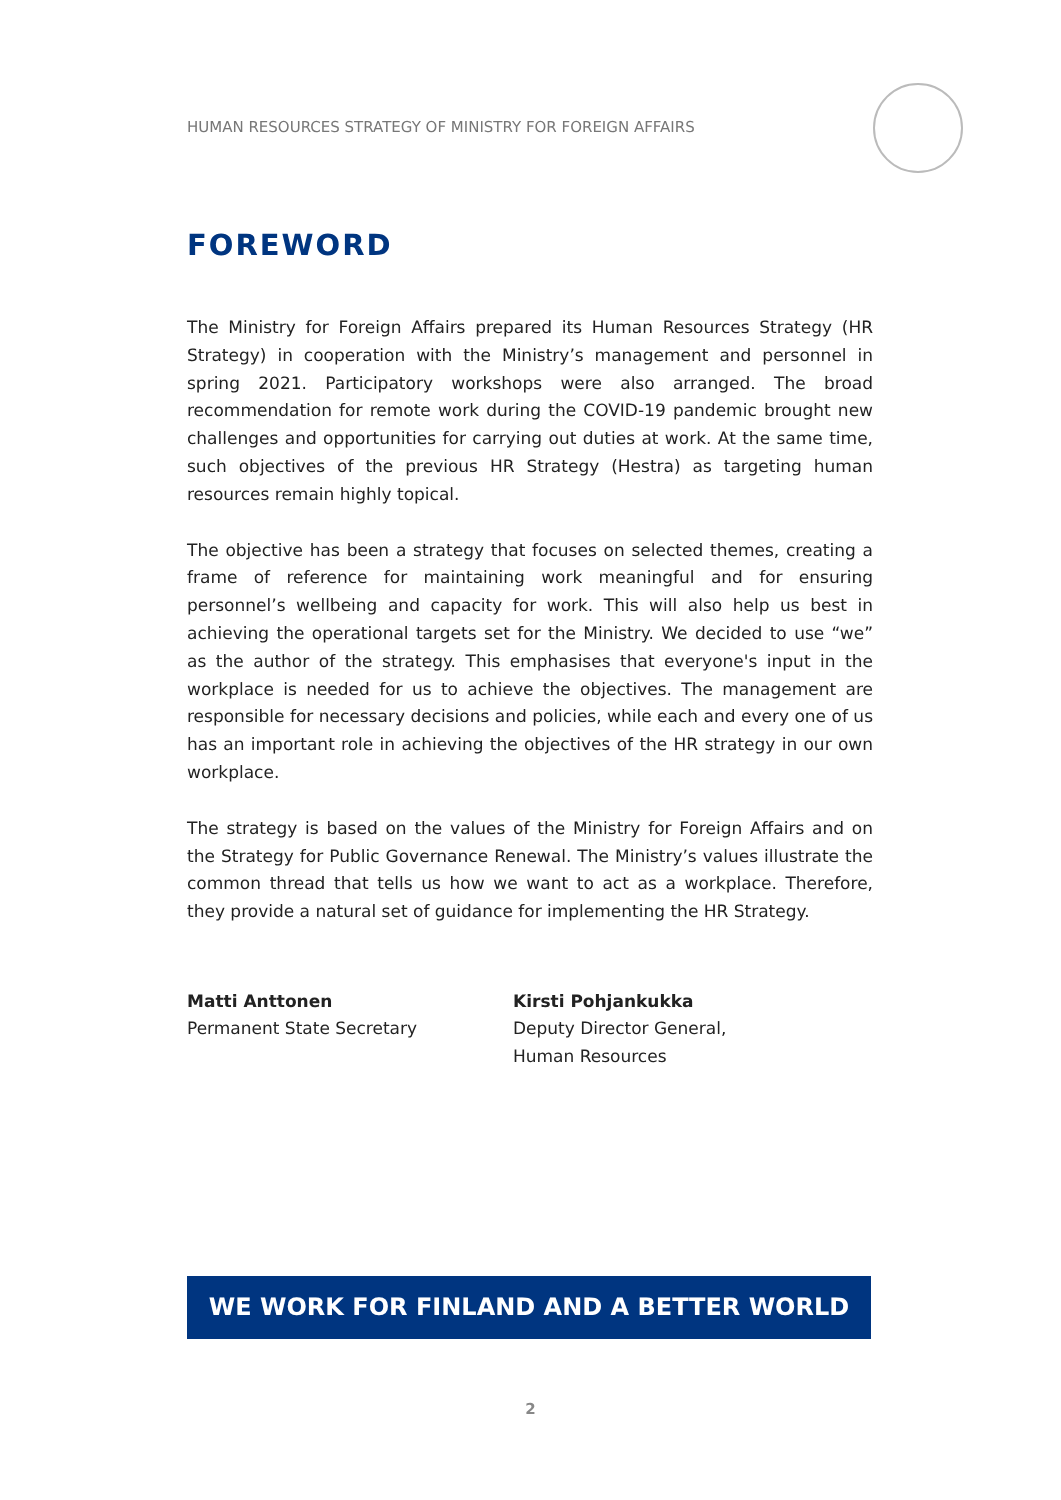HUMAN RESOURCES STRATEGY OF MINISTRY FOR FOREIGN AFFAIRS
FOREWORD
The Ministry for Foreign Affairs prepared its Human Resources Strategy (HR Strategy) in cooperation with the Ministry’s management and personnel in spring 2021. Participatory workshops were also arranged. The broad recommendation for remote work during the COVID-19 pandemic brought new challenges and opportunities for carrying out duties at work. At the same time, such objectives of the previous HR Strategy (Hestra) as targeting human resources remain highly topical.
The objective has been a strategy that focuses on selected themes, creating a frame of reference for maintaining work meaningful and for ensuring personnel’s wellbeing and capacity for work. This will also help us best in achieving the operational targets set for the Ministry. We decided to use “we” as the author of the strategy. This emphasises that everyone's input in the workplace is needed for us to achieve the objectives. The management are responsible for necessary decisions and policies, while each and every one of us has an important role in achieving the objectives of the HR strategy in our own workplace.
The strategy is based on the values of the Ministry for Foreign Affairs and on the Strategy for Public Governance Renewal. The Ministry’s values illustrate the common thread that tells us how we want to act as a workplace. Therefore, they provide a natural set of guidance for implementing the HR Strategy.
Matti Anttonen
Permanent State Secretary
Kirsti Pohjankukka
Deputy Director General,
Human Resources
WE WORK FOR FINLAND AND A BETTER WORLD
2